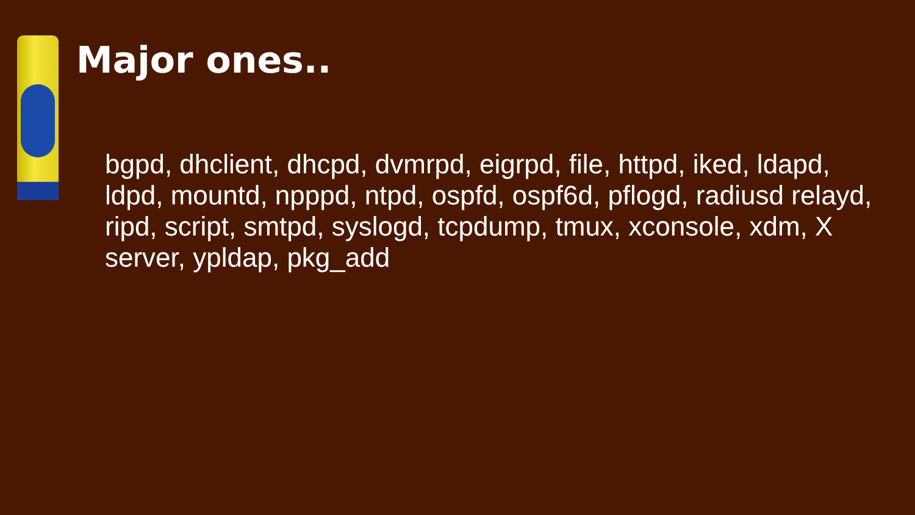Major ones..
bgpd, dhclient, dhcpd, dvmrpd, eigrpd, file, httpd, iked, ldapd, ldpd, mountd, npppd, ntpd, ospfd, ospf6d, pflogd, radiusd relayd, ripd, script, smtpd, syslogd, tcpdump, tmux, xconsole, xdm, X server, ypldap, pkg_add